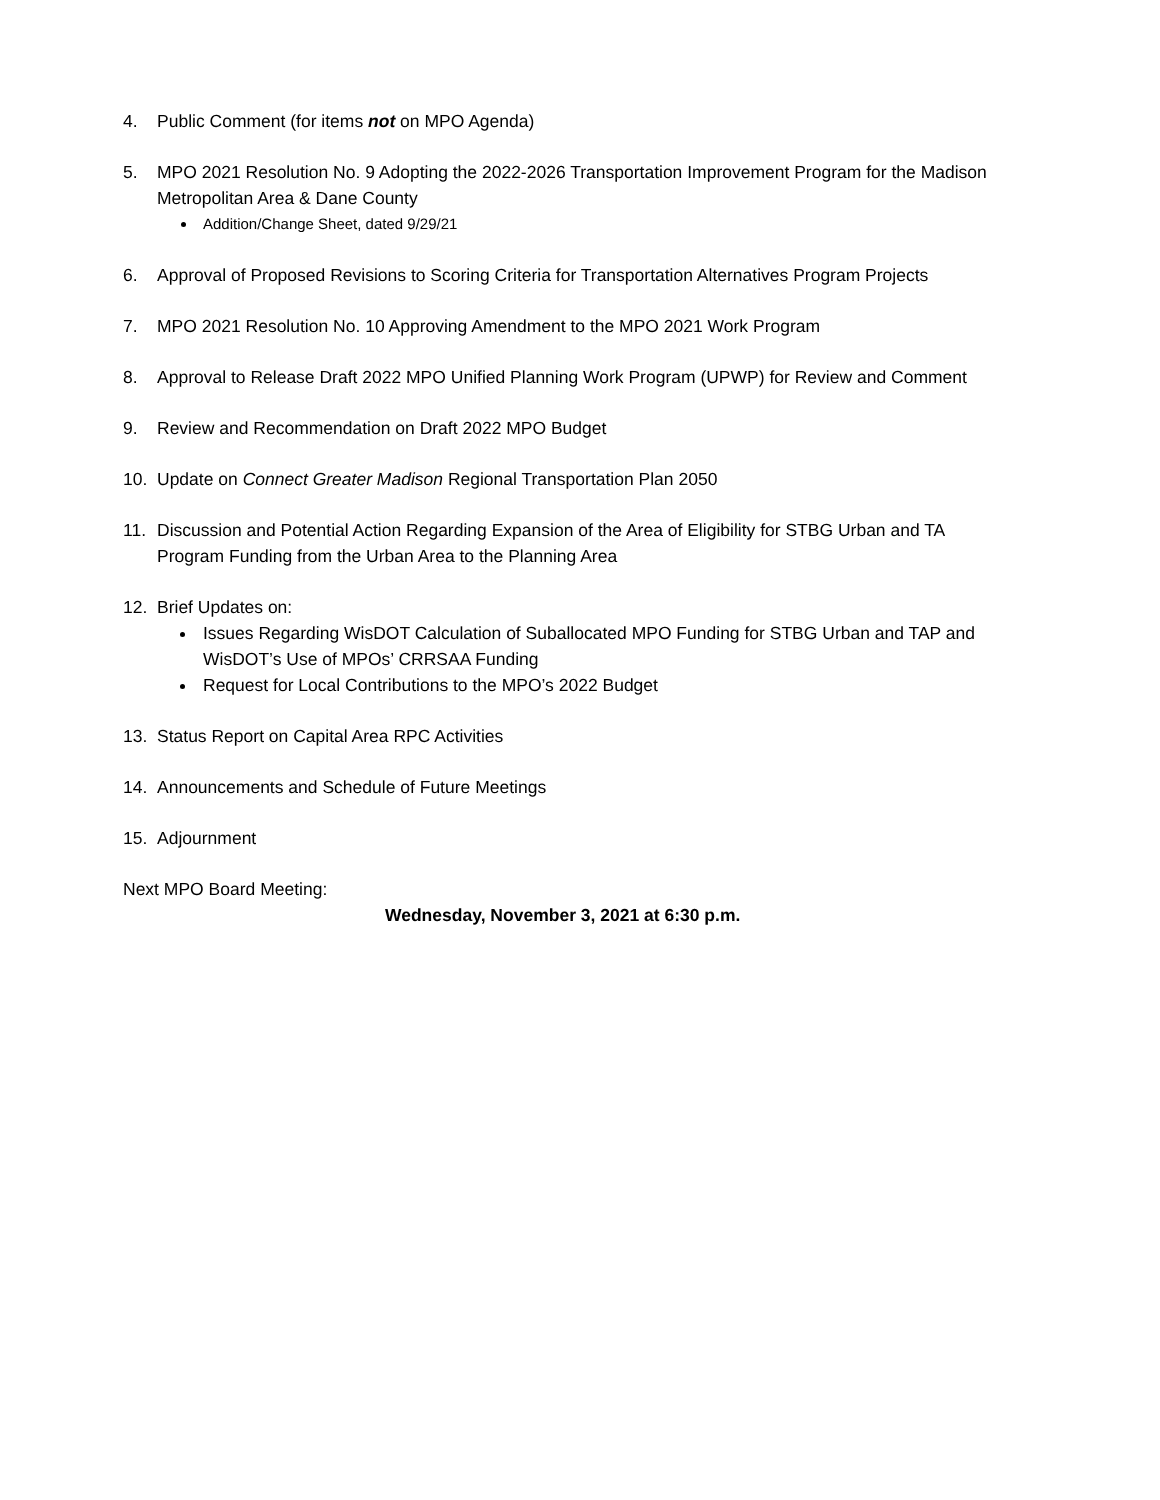4. Public Comment (for items not on MPO Agenda)
5. MPO 2021 Resolution No. 9 Adopting the 2022-2026 Transportation Improvement Program for the Madison Metropolitan Area & Dane County
Addition/Change Sheet, dated 9/29/21
6. Approval of Proposed Revisions to Scoring Criteria for Transportation Alternatives Program Projects
7. MPO 2021 Resolution No. 10 Approving Amendment to the MPO 2021 Work Program
8. Approval to Release Draft 2022 MPO Unified Planning Work Program (UPWP) for Review and Comment
9. Review and Recommendation on Draft 2022 MPO Budget
10. Update on Connect Greater Madison Regional Transportation Plan 2050
11. Discussion and Potential Action Regarding Expansion of the Area of Eligibility for STBG Urban and TA Program Funding from the Urban Area to the Planning Area
12. Brief Updates on:
Issues Regarding WisDOT Calculation of Suballocated MPO Funding for STBG Urban and TAP and WisDOT’s Use of MPOs’ CRRSAA Funding
Request for Local Contributions to the MPO’s 2022 Budget
13. Status Report on Capital Area RPC Activities
14. Announcements and Schedule of Future Meetings
15. Adjournment
Next MPO Board Meeting:
Wednesday, November 3, 2021 at 6:30 p.m.